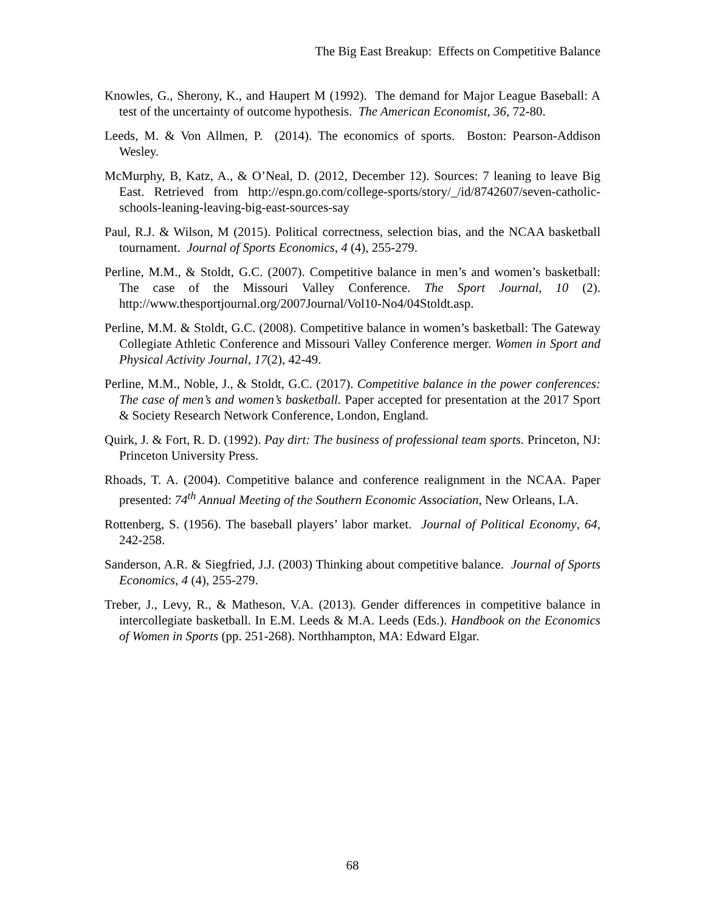The Big East Breakup: Effects on Competitive Balance
Knowles, G., Sherony, K., and Haupert M (1992). The demand for Major League Baseball: A test of the uncertainty of outcome hypothesis. The American Economist, 36, 72-80.
Leeds, M. & Von Allmen, P. (2014). The economics of sports. Boston: Pearson-Addison Wesley.
McMurphy, B, Katz, A., & O’Neal, D. (2012, December 12). Sources: 7 leaning to leave Big East. Retrieved from http://espn.go.com/college-sports/story/_/id/8742607/seven-catholic-schools-leaning-leaving-big-east-sources-say
Paul, R.J. & Wilson, M (2015). Political correctness, selection bias, and the NCAA basketball tournament. Journal of Sports Economics, 4 (4), 255-279.
Perline, M.M., & Stoldt, G.C. (2007). Competitive balance in men’s and women’s basketball: The case of the Missouri Valley Conference. The Sport Journal, 10 (2). http://www.thesportjournal.org/2007Journal/Vol10-No4/04Stoldt.asp.
Perline, M.M. & Stoldt, G.C. (2008). Competitive balance in women’s basketball: The Gateway Collegiate Athletic Conference and Missouri Valley Conference merger. Women in Sport and Physical Activity Journal, 17(2), 42-49.
Perline, M.M., Noble, J., & Stoldt, G.C. (2017). Competitive balance in the power conferences: The case of men’s and women’s basketball. Paper accepted for presentation at the 2017 Sport & Society Research Network Conference, London, England.
Quirk, J. & Fort, R. D. (1992). Pay dirt: The business of professional team sports. Princeton, NJ: Princeton University Press.
Rhoads, T. A. (2004). Competitive balance and conference realignment in the NCAA. Paper presented: 74<sup>th</sup> Annual Meeting of the Southern Economic Association, New Orleans, LA.
Rottenberg, S. (1956). The baseball players’ labor market. Journal of Political Economy, 64, 242-258.
Sanderson, A.R. & Siegfried, J.J. (2003) Thinking about competitive balance. Journal of Sports Economics, 4 (4), 255-279.
Treber, J., Levy, R., & Matheson, V.A. (2013). Gender differences in competitive balance in intercollegiate basketball. In E.M. Leeds & M.A. Leeds (Eds.). Handbook on the Economics of Women in Sports (pp. 251-268). Northhampton, MA: Edward Elgar.
68